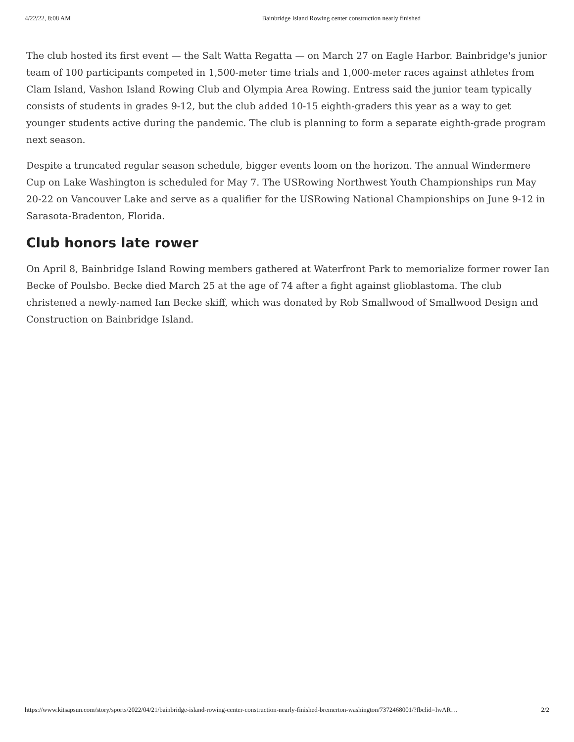4/22/22, 8:08 AM Bainbridge Island Rowing center construction nearly finished
The club hosted its first event — the Salt Watta Regatta — on March 27 on Eagle Harbor. Bainbridge's junior team of 100 participants competed in 1,500-meter time trials and 1,000-meter races against athletes from Clam Island, Vashon Island Rowing Club and Olympia Area Rowing. Entress said the junior team typically consists of students in grades 9-12, but the club added 10-15 eighth-graders this year as a way to get younger students active during the pandemic. The club is planning to form a separate eighth-grade program next season.
Despite a truncated regular season schedule, bigger events loom on the horizon. The annual Windermere Cup on Lake Washington is scheduled for May 7. The USRowing Northwest Youth Championships run May 20-22 on Vancouver Lake and serve as a qualifier for the USRowing National Championships on June 9-12 in Sarasota-Bradenton, Florida.
Club honors late rower
On April 8, Bainbridge Island Rowing members gathered at Waterfront Park to memorialize former rower Ian Becke of Poulsbo. Becke died March 25 at the age of 74 after a fight against glioblastoma. The club christened a newly-named Ian Becke skiff, which was donated by Rob Smallwood of Smallwood Design and Construction on Bainbridge Island.
https://www.kitsapsun.com/story/sports/2022/04/21/bainbridge-island-rowing-center-construction-nearly-finished-bremerton-washington/7372468001/?fbclid=IwAR… 2/2